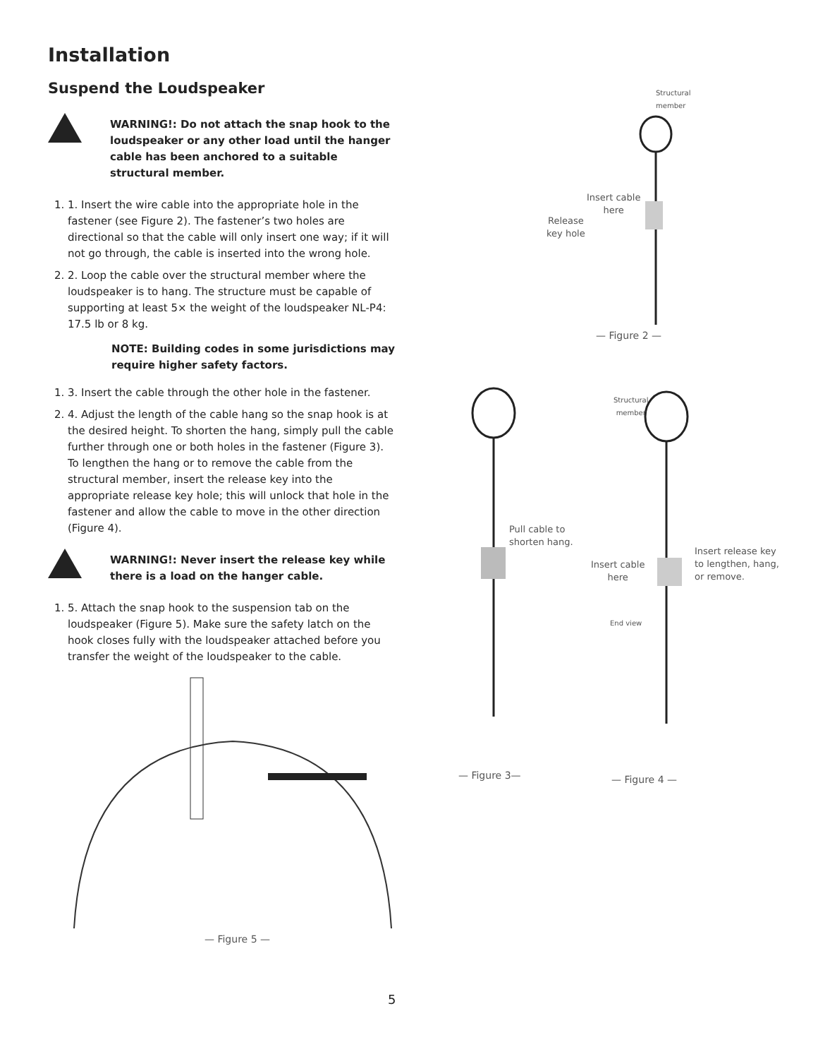Installation
Suspend the Loudspeaker
WARNING!: Do not attach the snap hook to the loudspeaker or any other load until the hanger cable has been anchored to a suitable structural member.
1. 1. Insert the wire cable into the appropriate hole in the fastener (see Figure 2). The fastener’s two holes are directional so that the cable will only insert one way; if it will not go through, the cable is inserted into the wrong hole.
2. 2. Loop the cable over the structural member where the loudspeaker is to hang. The structure must be capable of supporting at least 5× the weight of the loudspeaker NL-P4: 17.5 lb or 8 kg.
NOTE: Building codes in some jurisdictions may require higher safety factors.
1. 3. Insert the cable through the other hole in the fastener.
2. 4. Adjust the length of the cable hang so the snap hook is at the desired height. To shorten the hang, simply pull the cable further through one or both holes in the fastener (Figure 3). To lengthen the hang or to remove the cable from the structural member, insert the release key into the appropriate release key hole; this will unlock that hole in the fastener and allow the cable to move in the other direction (Figure 4).
WARNING!: Never insert the release key while there is a load on the hanger cable.
1. 5. Attach the snap hook to the suspension tab on the loudspeaker (Figure 5). Make sure the safety latch on the hook closes fully with the loudspeaker attached before you transfer the weight of the loudspeaker to the cable.
— Figure 5 —
Structural
member
Insert cable
here
Release
key hole
— Figure 2 —
Structural
member
Pull cable to
shorten hang.
Insert cable
here
End view
Insert release key
to lengthen, hang,
or remove.
— Figure 3— — Figure 4 —
5